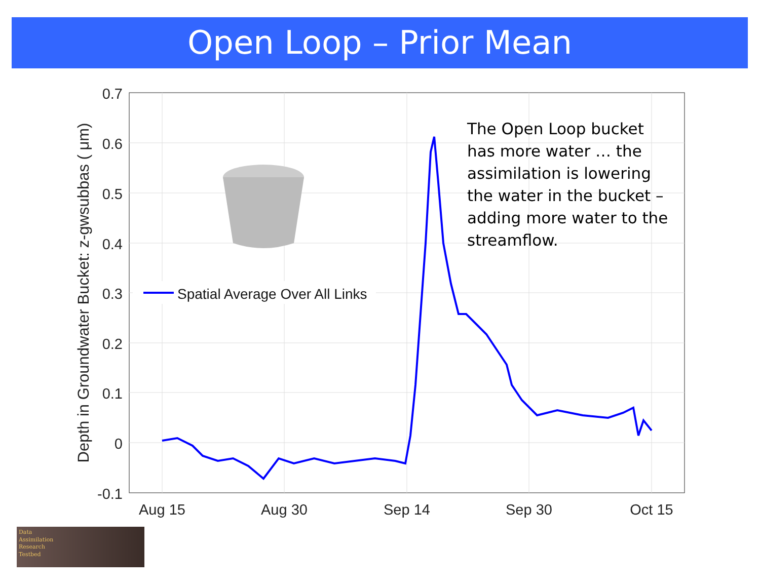Open Loop – Prior Mean
0.7
0.6
0.5
0.4
0.3
0.2
0.1
0
-0.1
Aug 15
Aug 30
Sep 14
Sep 30
Oct 15
Depth in Groundwater Bucket: z-gwsubbas ( μm)
Spatial Average Over All Links
The Open Loop bucket has more water … the assimilation is lowering the water in the bucket – adding more water to the streamflow.
Data
Assimilation
Research
Testbed